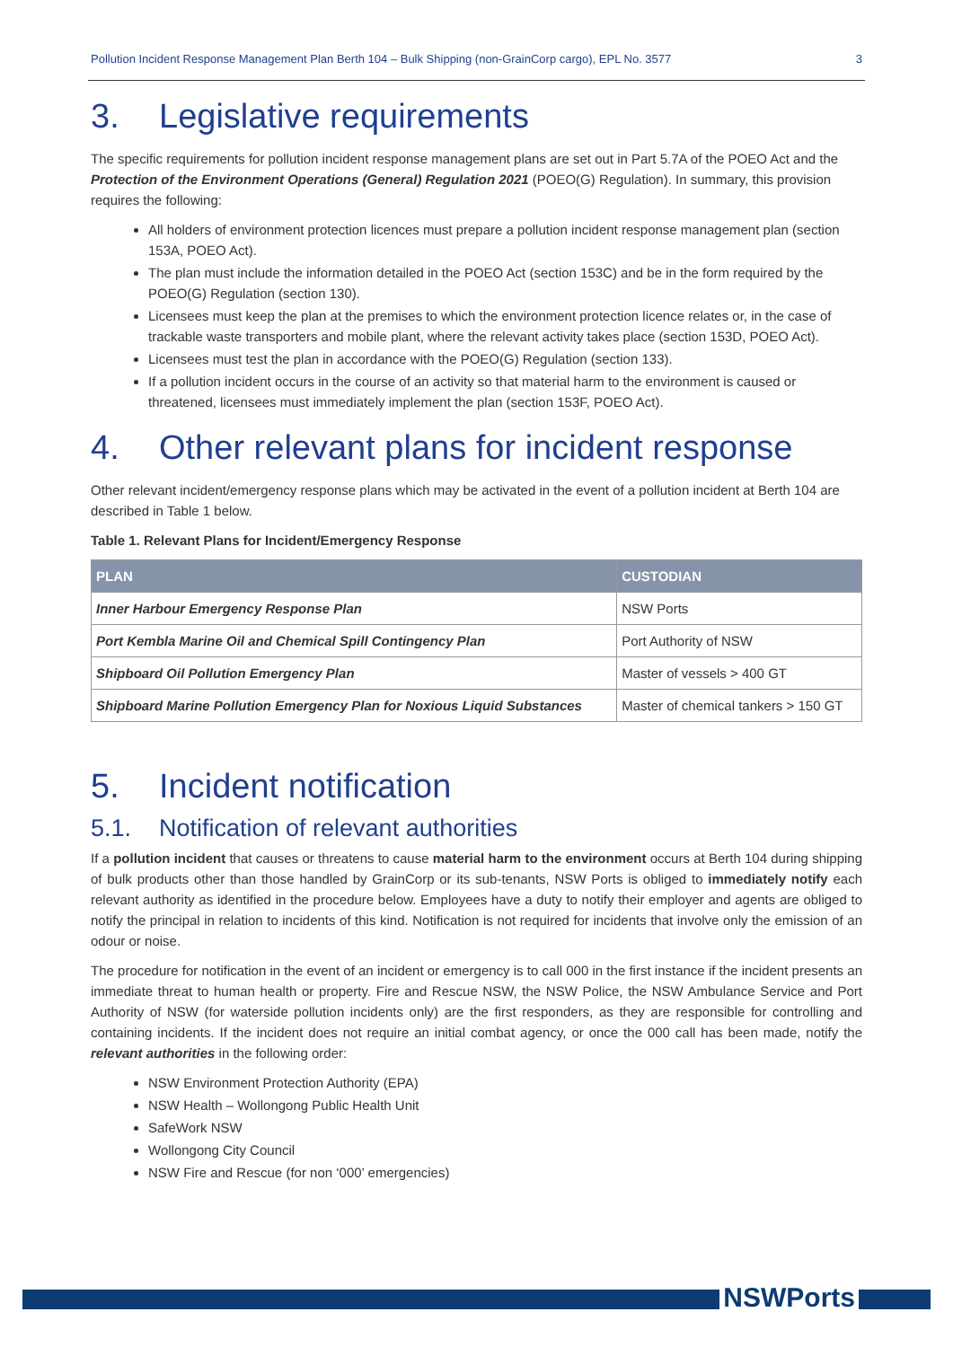Pollution Incident Response Management Plan Berth 104 – Bulk Shipping (non-GrainCorp cargo), EPL No. 3577 3
3. Legislative requirements
The specific requirements for pollution incident response management plans are set out in Part 5.7A of the POEO Act and the Protection of the Environment Operations (General) Regulation 2021 (POEO(G) Regulation). In summary, this provision requires the following:
All holders of environment protection licences must prepare a pollution incident response management plan (section 153A, POEO Act).
The plan must include the information detailed in the POEO Act (section 153C) and be in the form required by the POEO(G) Regulation (section 130).
Licensees must keep the plan at the premises to which the environment protection licence relates or, in the case of trackable waste transporters and mobile plant, where the relevant activity takes place (section 153D, POEO Act).
Licensees must test the plan in accordance with the POEO(G) Regulation (section 133).
If a pollution incident occurs in the course of an activity so that material harm to the environment is caused or threatened, licensees must immediately implement the plan (section 153F, POEO Act).
4. Other relevant plans for incident response
Other relevant incident/emergency response plans which may be activated in the event of a pollution incident at Berth 104 are described in Table 1 below.
Table 1. Relevant Plans for Incident/Emergency Response
| PLAN | CUSTODIAN |
| --- | --- |
| Inner Harbour Emergency Response Plan | NSW Ports |
| Port Kembla Marine Oil and Chemical Spill Contingency Plan | Port Authority of NSW |
| Shipboard Oil Pollution Emergency Plan | Master of vessels > 400 GT |
| Shipboard Marine Pollution Emergency Plan for Noxious Liquid Substances | Master of chemical tankers > 150 GT |
5. Incident notification
5.1. Notification of relevant authorities
If a pollution incident that causes or threatens to cause material harm to the environment occurs at Berth 104 during shipping of bulk products other than those handled by GrainCorp or its sub-tenants, NSW Ports is obliged to immediately notify each relevant authority as identified in the procedure below. Employees have a duty to notify their employer and agents are obliged to notify the principal in relation to incidents of this kind. Notification is not required for incidents that involve only the emission of an odour or noise.
The procedure for notification in the event of an incident or emergency is to call 000 in the first instance if the incident presents an immediate threat to human health or property. Fire and Rescue NSW, the NSW Police, the NSW Ambulance Service and Port Authority of NSW (for waterside pollution incidents only) are the first responders, as they are responsible for controlling and containing incidents. If the incident does not require an initial combat agency, or once the 000 call has been made, notify the relevant authorities in the following order:
NSW Environment Protection Authority (EPA)
NSW Health – Wollongong Public Health Unit
SafeWork NSW
Wollongong City Council
NSW Fire and Rescue (for non ‘000’ emergencies)
NSWPorts